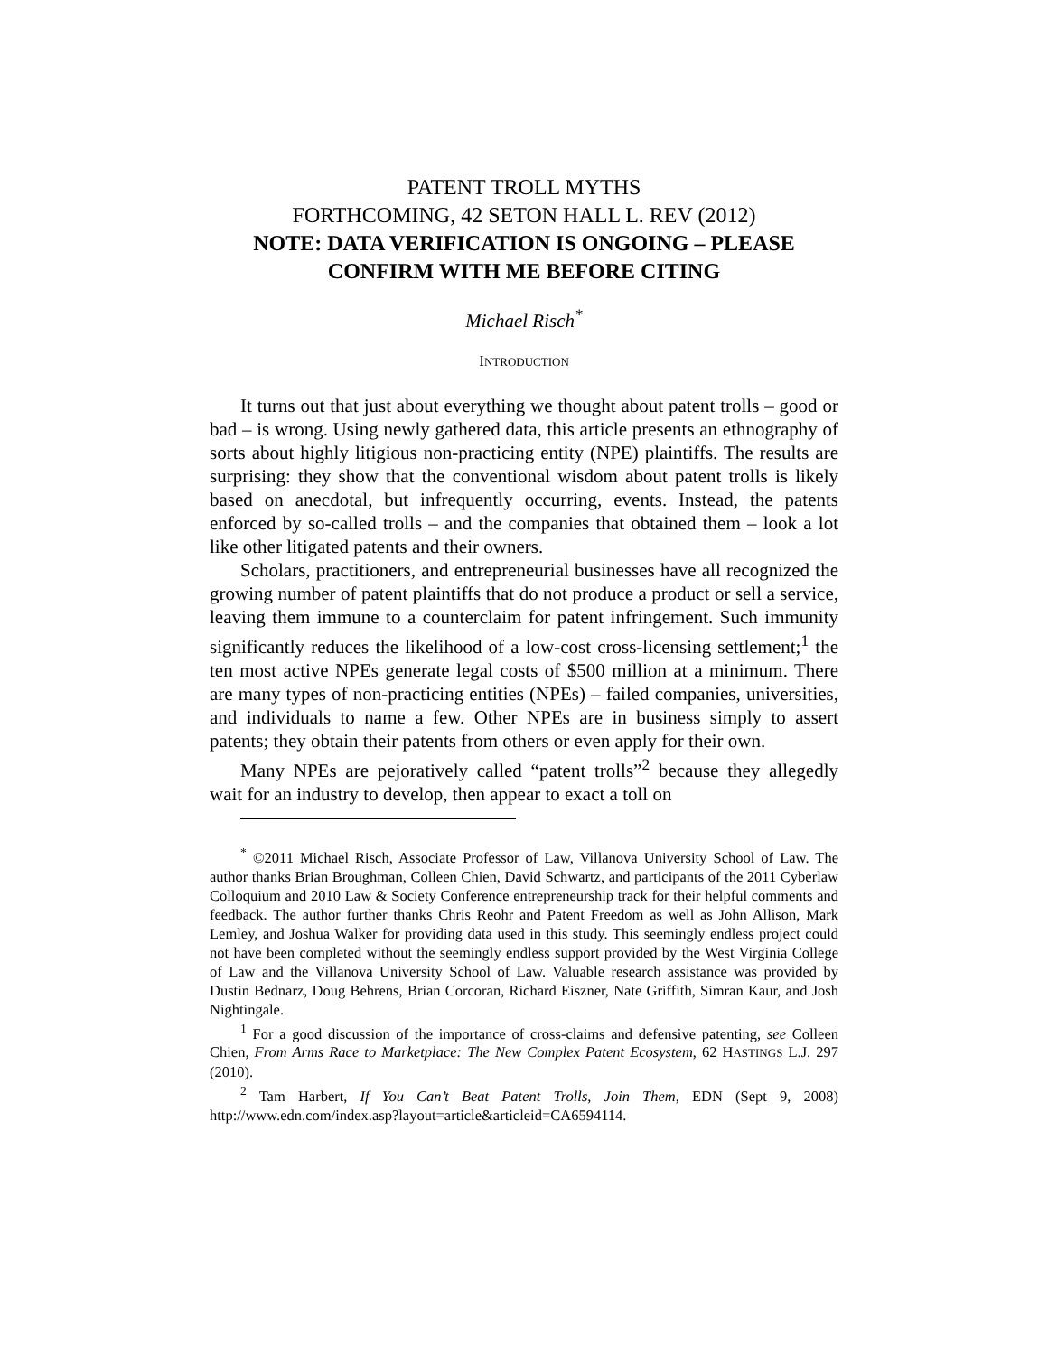PATENT TROLL MYTHS
FORTHCOMING, 42 SETON HALL L. REV (2012)
NOTE: DATA VERIFICATION IS ONGOING – PLEASE CONFIRM WITH ME BEFORE CITING
Michael Risch<sup>*</sup>
INTRODUCTION
It turns out that just about everything we thought about patent trolls – good or bad – is wrong. Using newly gathered data, this article presents an ethnography of sorts about highly litigious non-practicing entity (NPE) plaintiffs. The results are surprising: they show that the conventional wisdom about patent trolls is likely based on anecdotal, but infrequently occurring, events. Instead, the patents enforced by so-called trolls – and the companies that obtained them – look a lot like other litigated patents and their owners.
Scholars, practitioners, and entrepreneurial businesses have all recognized the growing number of patent plaintiffs that do not produce a product or sell a service, leaving them immune to a counterclaim for patent infringement. Such immunity significantly reduces the likelihood of a low-cost cross-licensing settlement;<sup>1</sup> the ten most active NPEs generate legal costs of $500 million at a minimum. There are many types of non-practicing entities (NPEs) – failed companies, universities, and individuals to name a few. Other NPEs are in business simply to assert patents; they obtain their patents from others or even apply for their own.
Many NPEs are pejoratively called “patent trolls”<sup>2</sup> because they allegedly wait for an industry to develop, then appear to exact a toll on
<sup>*</sup> ©2011 Michael Risch, Associate Professor of Law, Villanova University School of Law. The author thanks Brian Broughman, Colleen Chien, David Schwartz, and participants of the 2011 Cyberlaw Colloquium and 2010 Law & Society Conference entrepreneurship track for their helpful comments and feedback. The author further thanks Chris Reohr and Patent Freedom as well as John Allison, Mark Lemley, and Joshua Walker for providing data used in this study. This seemingly endless project could not have been completed without the seemingly endless support provided by the West Virginia College of Law and the Villanova University School of Law. Valuable research assistance was provided by Dustin Bednarz, Doug Behrens, Brian Corcoran, Richard Eiszner, Nate Griffith, Simran Kaur, and Josh Nightingale.
<sup>1</sup> For a good discussion of the importance of cross-claims and defensive patenting, see Colleen Chien, From Arms Race to Marketplace: The New Complex Patent Ecosystem, 62 HASTINGS L.J. 297 (2010).
<sup>2</sup> Tam Harbert, If You Can’t Beat Patent Trolls, Join Them, EDN (Sept 9, 2008) http://www.edn.com/index.asp?layout=article&articleid=CA6594114.